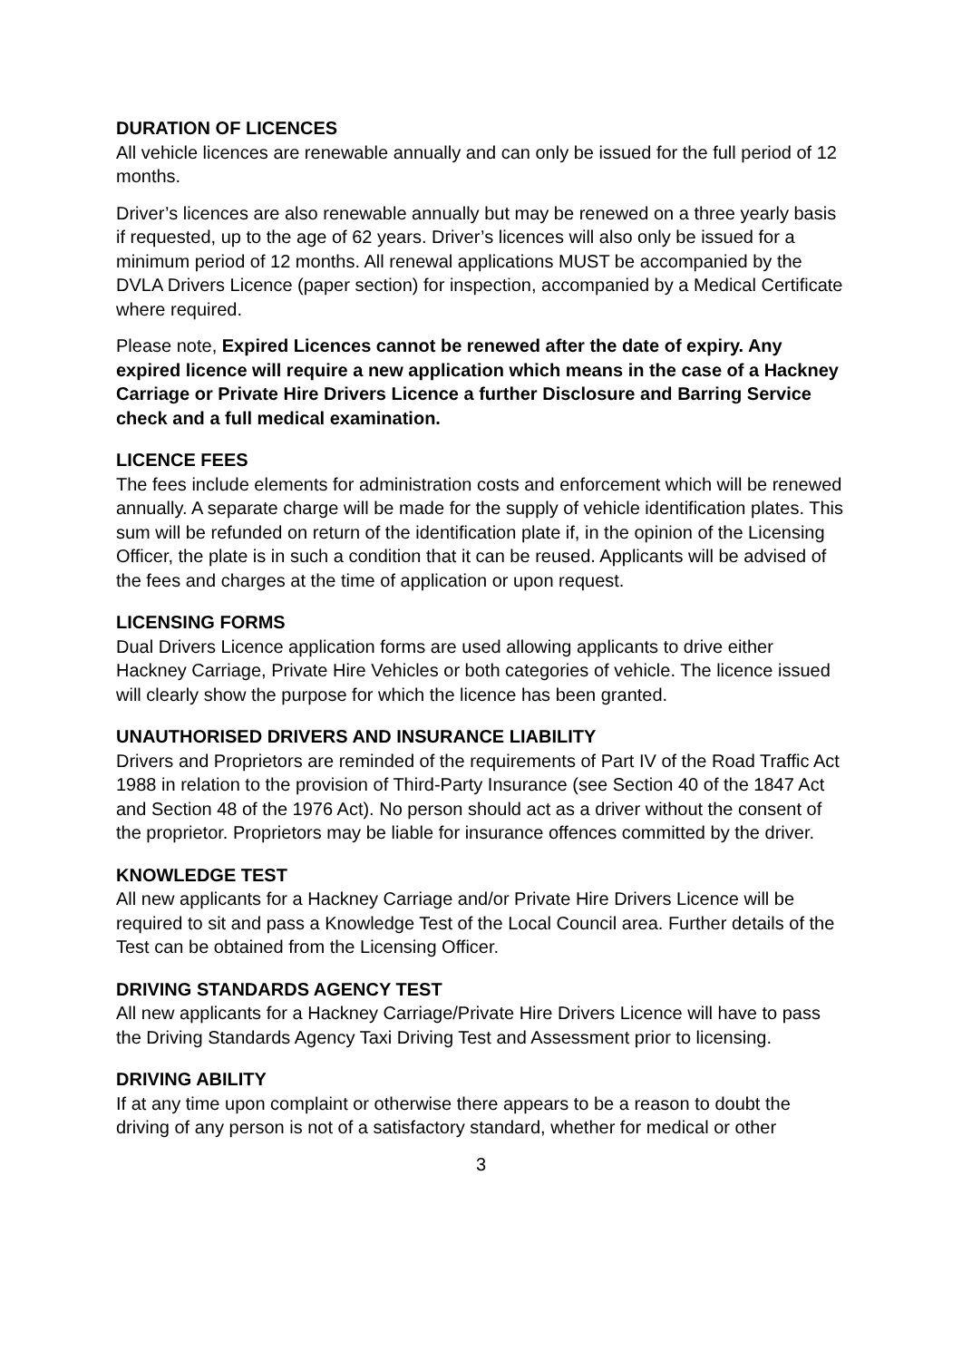DURATION OF LICENCES
All vehicle licences are renewable annually and can only be issued for the full period of 12 months.
Driver’s licences are also renewable annually but may be renewed on a three yearly basis if requested, up to the age of 62 years. Driver’s licences will also only be issued for a minimum period of 12 months. All renewal applications MUST be accompanied by the DVLA Drivers Licence (paper section) for inspection, accompanied by a Medical Certificate where required.
Please note, Expired Licences cannot be renewed after the date of expiry. Any expired licence will require a new application which means in the case of a Hackney Carriage or Private Hire Drivers Licence a further Disclosure and Barring Service check and a full medical examination.
LICENCE FEES
The fees include elements for administration costs and enforcement which will be renewed annually. A separate charge will be made for the supply of vehicle identification plates. This sum will be refunded on return of the identification plate if, in the opinion of the Licensing Officer, the plate is in such a condition that it can be reused. Applicants will be advised of the fees and charges at the time of application or upon request.
LICENSING FORMS
Dual Drivers Licence application forms are used allowing applicants to drive either Hackney Carriage, Private Hire Vehicles or both categories of vehicle. The licence issued will clearly show the purpose for which the licence has been granted.
UNAUTHORISED DRIVERS AND INSURANCE LIABILITY
Drivers and Proprietors are reminded of the requirements of Part IV of the Road Traffic Act 1988 in relation to the provision of Third-Party Insurance (see Section 40 of the 1847 Act and Section 48 of the 1976 Act). No person should act as a driver without the consent of the proprietor. Proprietors may be liable for insurance offences committed by the driver.
KNOWLEDGE TEST
All new applicants for a Hackney Carriage and/or Private Hire Drivers Licence will be required to sit and pass a Knowledge Test of the Local Council area. Further details of the Test can be obtained from the Licensing Officer.
DRIVING STANDARDS AGENCY TEST
All new applicants for a Hackney Carriage/Private Hire Drivers Licence will have to pass the Driving Standards Agency Taxi Driving Test and Assessment prior to licensing.
DRIVING ABILITY
If at any time upon complaint or otherwise there appears to be a reason to doubt the driving of any person is not of a satisfactory standard, whether for medical or other
3